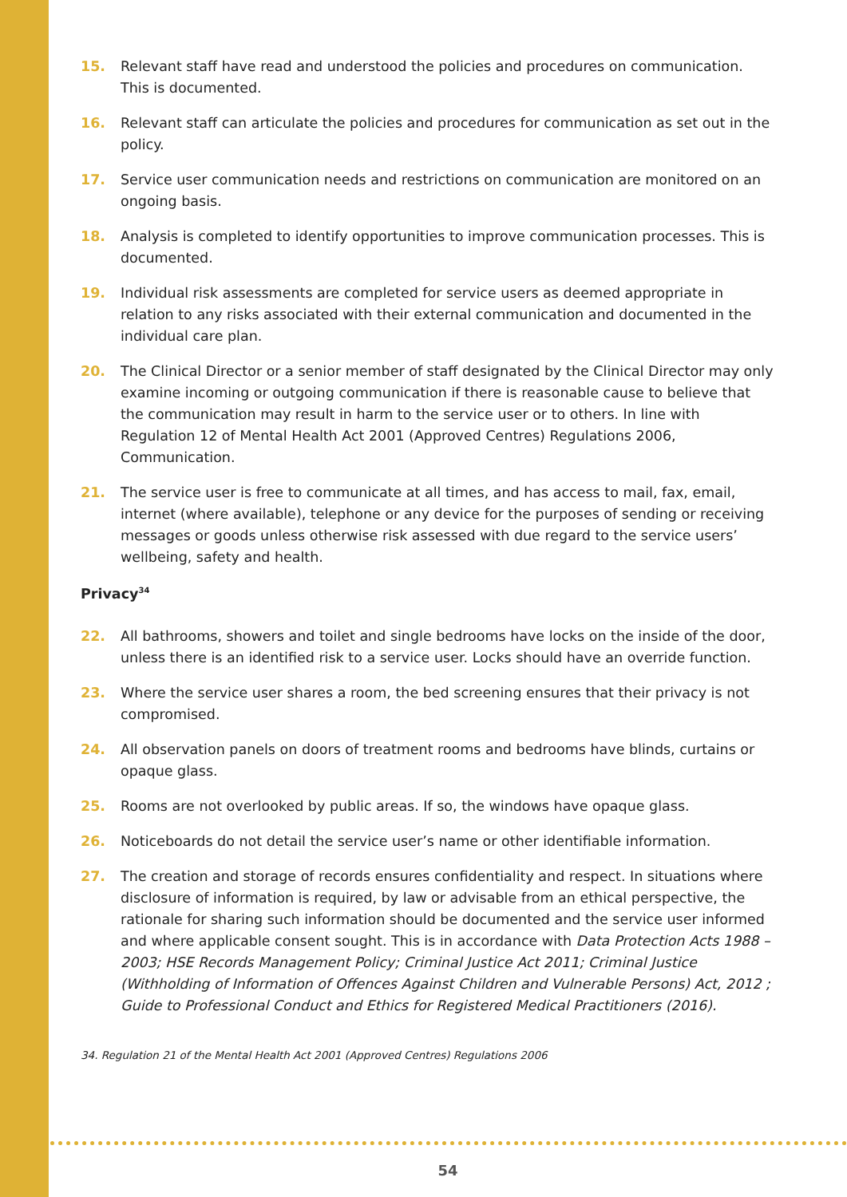15. Relevant staff have read and understood the policies and procedures on communication. This is documented.
16. Relevant staff can articulate the policies and procedures for communication as set out in the policy.
17. Service user communication needs and restrictions on communication are monitored on an ongoing basis.
18. Analysis is completed to identify opportunities to improve communication processes. This is documented.
19. Individual risk assessments are completed for service users as deemed appropriate in relation to any risks associated with their external communication and documented in the individual care plan.
20. The Clinical Director or a senior member of staff designated by the Clinical Director may only examine incoming or outgoing communication if there is reasonable cause to believe that the communication may result in harm to the service user or to others. In line with Regulation 12 of Mental Health Act 2001 (Approved Centres) Regulations 2006, Communication.
21. The service user is free to communicate at all times, and has access to mail, fax, email, internet (where available), telephone or any device for the purposes of sending or receiving messages or goods unless otherwise risk assessed with due regard to the service users’ wellbeing, safety and health.
Privacy<sup>34</sup>
22. All bathrooms, showers and toilet and single bedrooms have locks on the inside of the door, unless there is an identified risk to a service user. Locks should have an override function.
23. Where the service user shares a room, the bed screening ensures that their privacy is not compromised.
24. All observation panels on doors of treatment rooms and bedrooms have blinds, curtains or opaque glass.
25. Rooms are not overlooked by public areas. If so, the windows have opaque glass.
26. Noticeboards do not detail the service user’s name or other identifiable information.
27. The creation and storage of records ensures confidentiality and respect. In situations where disclosure of information is required, by law or advisable from an ethical perspective, the rationale for sharing such information should be documented and the service user informed and where applicable consent sought. This is in accordance with Data Protection Acts 1988 – 2003; HSE Records Management Policy; Criminal Justice Act 2011; Criminal Justice (Withholding of Information of Offences Against Children and Vulnerable Persons) Act, 2012 ; Guide to Professional Conduct and Ethics for Registered Medical Practitioners (2016).
34. Regulation 21 of the Mental Health Act 2001 (Approved Centres) Regulations 2006
54